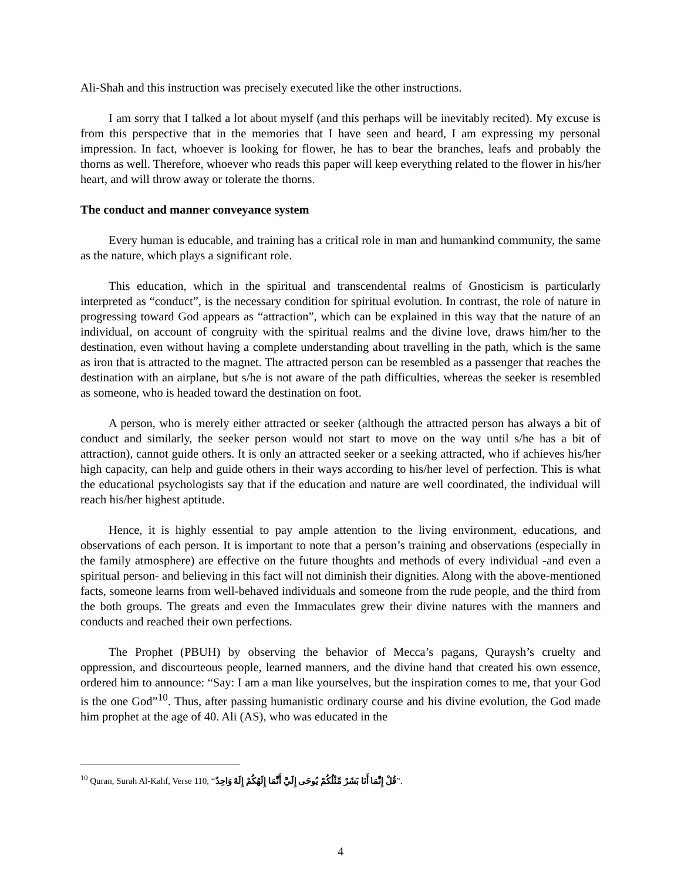Ali-Shah and this instruction was precisely executed like the other instructions.
I am sorry that I talked a lot about myself (and this perhaps will be inevitably recited). My excuse is from this perspective that in the memories that I have seen and heard, I am expressing my personal impression. In fact, whoever is looking for flower, he has to bear the branches, leafs and probably the thorns as well. Therefore, whoever who reads this paper will keep everything related to the flower in his/her heart, and will throw away or tolerate the thorns.
The conduct and manner conveyance system
Every human is educable, and training has a critical role in man and humankind community, the same as the nature, which plays a significant role.
This education, which in the spiritual and transcendental realms of Gnosticism is particularly interpreted as “conduct”, is the necessary condition for spiritual evolution. In contrast, the role of nature in progressing toward God appears as “attraction”, which can be explained in this way that the nature of an individual, on account of congruity with the spiritual realms and the divine love, draws him/her to the destination, even without having a complete understanding about travelling in the path, which is the same as iron that is attracted to the magnet. The attracted person can be resembled as a passenger that reaches the destination with an airplane, but s/he is not aware of the path difficulties, whereas the seeker is resembled as someone, who is headed toward the destination on foot.
A person, who is merely either attracted or seeker (although the attracted person has always a bit of conduct and similarly, the seeker person would not start to move on the way until s/he has a bit of attraction), cannot guide others. It is only an attracted seeker or a seeking attracted, who if achieves his/her high capacity, can help and guide others in their ways according to his/her level of perfection. This is what the educational psychologists say that if the education and nature are well coordinated, the individual will reach his/her highest aptitude.
Hence, it is highly essential to pay ample attention to the living environment, educations, and observations of each person. It is important to note that a person’s training and observations (especially in the family atmosphere) are effective on the future thoughts and methods of every individual -and even a spiritual person- and believing in this fact will not diminish their dignities. Along with the above-mentioned facts, someone learns from well-behaved individuals and someone from the rude people, and the third from the both groups. The greats and even the Immaculates grew their divine natures with the manners and conducts and reached their own perfections.
The Prophet (PBUH) by observing the behavior of Mecca’s pagans, Quraysh’s cruelty and oppression, and discourteous people, learned manners, and the divine hand that created his own essence, ordered him to announce: “Say: I am a man like yourselves, but the inspiration comes to me, that your God is the one God”<sup>10</sup>. Thus, after passing humanistic ordinary course and his divine evolution, the God made him prophet at the age of 40. Ali (AS), who was educated in the
<sup>10</sup> Quran, Surah Al-Kahf, Verse 110, “قُلْ إِنَّمَا أَنَا بَشَرٌ مِّثْلُكُمْ يُوحَى إِلَيَّ أَنَّمَا إِلَهُكُمْ إِلَهٌ وَاحِدٌ”.
4